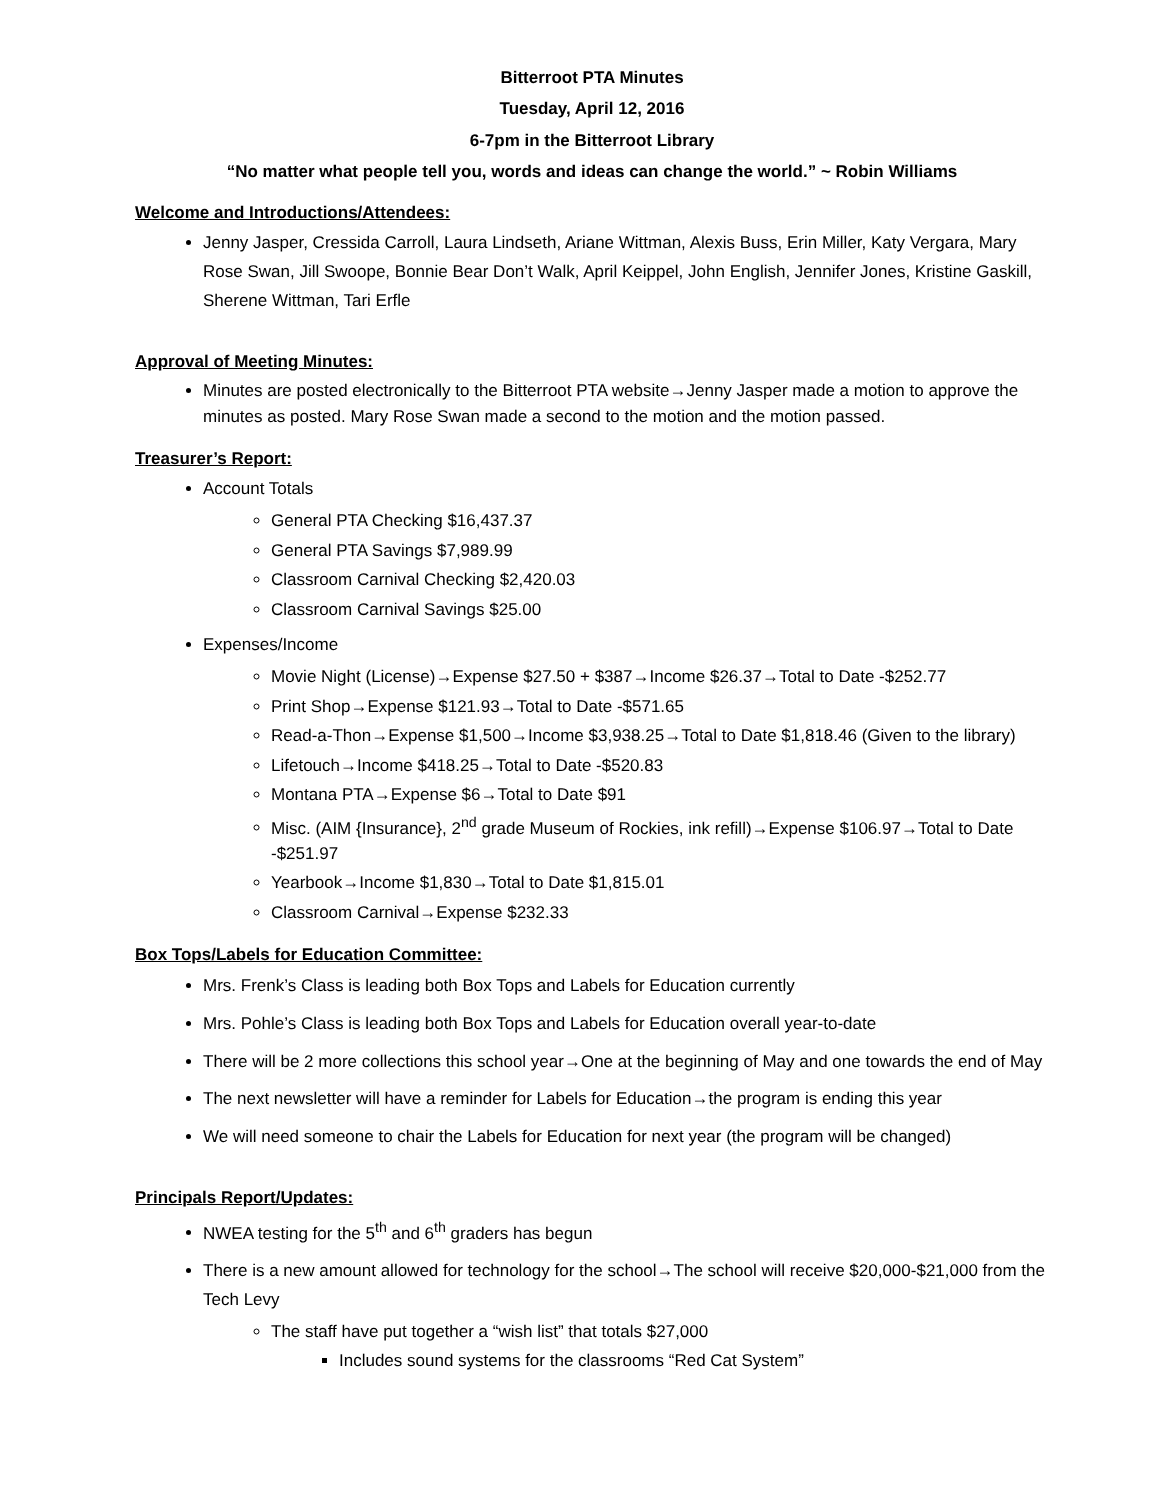Bitterroot PTA Minutes
Tuesday, April 12, 2016
6-7pm in the Bitterroot Library
“No matter what people tell you, words and ideas can change the world.” ~ Robin Williams
Welcome and Introductions/Attendees:
Jenny Jasper, Cressida Carroll, Laura Lindseth, Ariane Wittman, Alexis Buss, Erin Miller, Katy Vergara, Mary Rose Swan, Jill Swoope, Bonnie Bear Don’t Walk, April Keippel, John English, Jennifer Jones, Kristine Gaskill, Sherene Wittman, Tari Erfle
Approval of Meeting Minutes:
Minutes are posted electronically to the Bitterroot PTA website→Jenny Jasper made a motion to approve the minutes as posted. Mary Rose Swan made a second to the motion and the motion passed.
Treasurer’s Report:
Account Totals
General PTA Checking $16,437.37
General PTA Savings $7,989.99
Classroom Carnival Checking $2,420.03
Classroom Carnival Savings $25.00
Expenses/Income
Movie Night (License)→Expense $27.50 + $387→Income $26.37→Total to Date -$252.77
Print Shop→Expense $121.93→Total to Date -$571.65
Read-a-Thon→Expense $1,500→Income $3,938.25→Total to Date $1,818.46 (Given to the library)
Lifetouch→Income $418.25→Total to Date -$520.83
Montana PTA→Expense $6→Total to Date $91
Misc. (AIM {Insurance}, 2<sup>nd</sup> grade Museum of Rockies, ink refill)→Expense $106.97→Total to Date -$251.97
Yearbook→Income $1,830→Total to Date $1,815.01
Classroom Carnival→Expense $232.33
Box Tops/Labels for Education Committee:
Mrs. Frenk’s Class is leading both Box Tops and Labels for Education currently
Mrs. Pohle’s Class is leading both Box Tops and Labels for Education overall year-to-date
There will be 2 more collections this school year→One at the beginning of May and one towards the end of May
The next newsletter will have a reminder for Labels for Education→the program is ending this year
We will need someone to chair the Labels for Education for next year (the program will be changed)
Principals Report/Updates:
NWEA testing for the 5<sup>th</sup> and 6<sup>th</sup> graders has begun
There is a new amount allowed for technology for the school→The school will receive $20,000-$21,000 from the Tech Levy
The staff have put together a “wish list” that totals $27,000
Includes sound systems for the classrooms “Red Cat System”